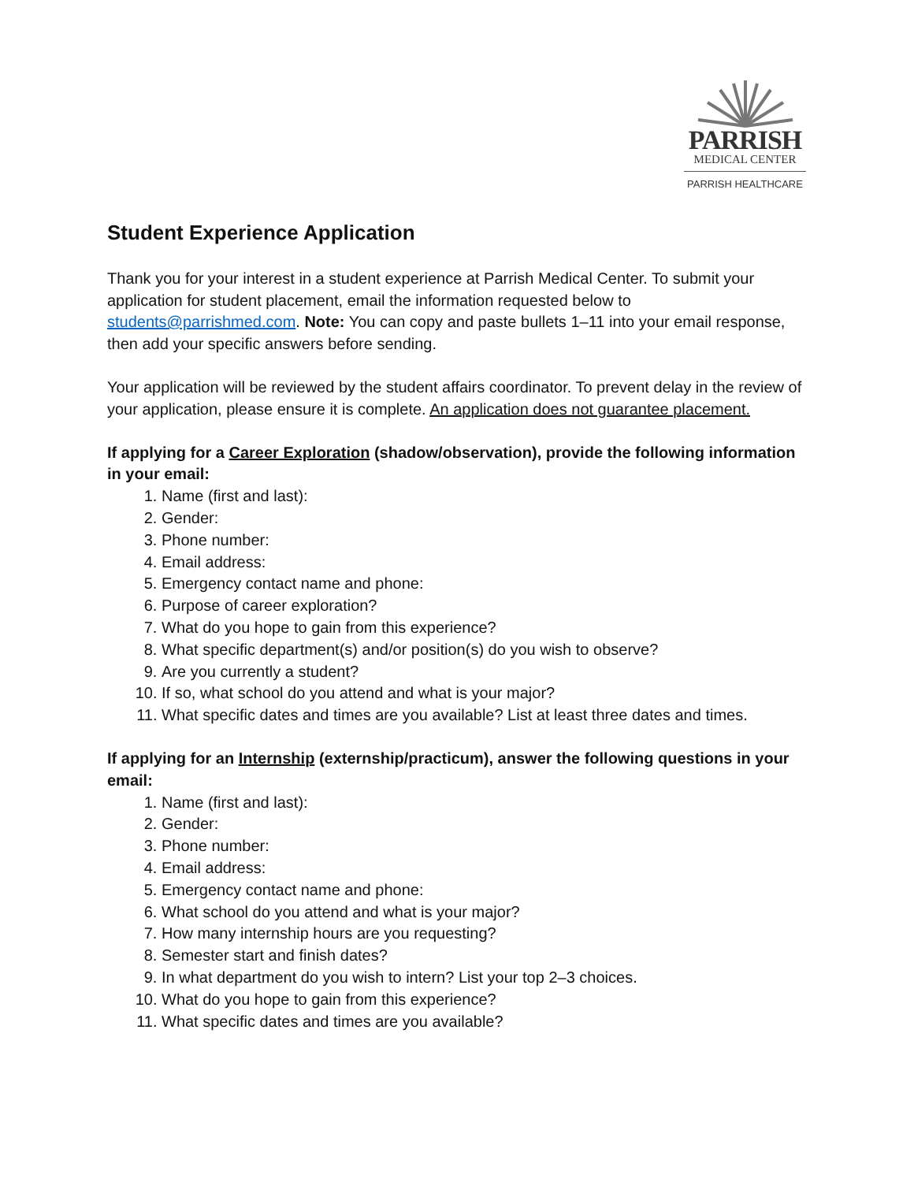PARRISH
MEDICAL CENTER
PARRISH HEALTHCARE
Student Experience Application
Thank you for your interest in a student experience at Parrish Medical Center. To submit your application for student placement, email the information requested below to students@parrishmed.com. Note: You can copy and paste bullets 1–11 into your email response, then add your specific answers before sending.
Your application will be reviewed by the student affairs coordinator. To prevent delay in the review of your application, please ensure it is complete. An application does not guarantee placement.
If applying for a Career Exploration (shadow/observation), provide the following information in your email:
1. Name (first and last):
2. Gender:
3. Phone number:
4. Email address:
5. Emergency contact name and phone:
6. Purpose of career exploration?
7. What do you hope to gain from this experience?
8. What specific department(s) and/or position(s) do you wish to observe?
9. Are you currently a student?
10. If so, what school do you attend and what is your major?
11. What specific dates and times are you available? List at least three dates and times.
If applying for an Internship (externship/practicum), answer the following questions in your email:
1. Name (first and last):
2. Gender:
3. Phone number:
4. Email address:
5. Emergency contact name and phone:
6. What school do you attend and what is your major?
7. How many internship hours are you requesting?
8. Semester start and finish dates?
9. In what department do you wish to intern? List your top 2–3 choices.
10. What do you hope to gain from this experience?
11. What specific dates and times are you available?